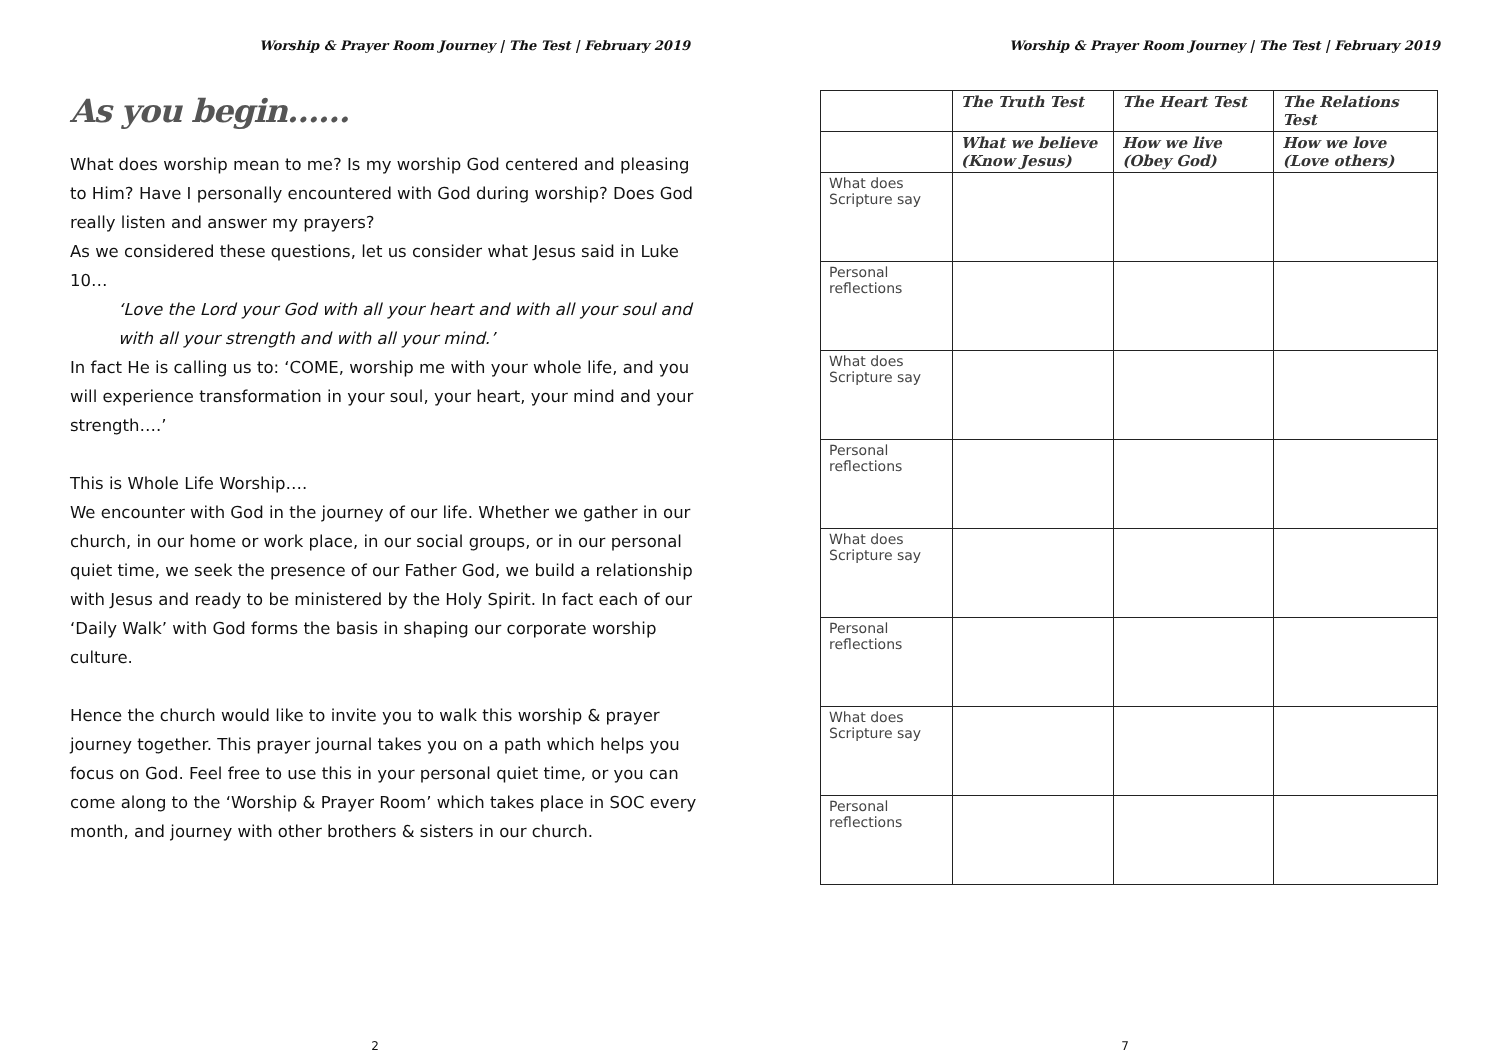Worship & Prayer Room Journey | The Test | February 2019
As you begin……
What does worship mean to me? Is my worship God centered and pleasing to Him? Have I personally encountered with God during worship? Does God really listen and answer my prayers?
As we considered these questions, let us consider what Jesus said in Luke 10…
‘Love the Lord your God with all your heart and with all your soul and with all your strength and with all your mind.’
In fact He is calling us to: ‘COME, worship me with your whole life, and you will experience transformation in your soul, your heart, your mind and your strength….’
This is Whole Life Worship….
We encounter with God in the journey of our life. Whether we gather in our church, in our home or work place, in our social groups, or in our personal quiet time, we seek the presence of our Father God, we build a relationship with Jesus and ready to be ministered by the Holy Spirit. In fact each of our ‘Daily Walk’ with God forms the basis in shaping our corporate worship culture.
Hence the church would like to invite you to walk this worship & prayer journey together. This prayer journal takes you on a path which helps you focus on God. Feel free to use this in your personal quiet time, or you can come along to the ‘Worship & Prayer Room’ which takes place in SOC every month, and journey with other brothers & sisters in our church.
2
Worship & Prayer Room Journey | The Test | February 2019
| | The Truth Test | The Heart Test | The Relations Test |
| --- | --- | --- | --- |
| | What we believe (Know Jesus) | How we live (Obey God) | How we love (Love others) |
| What does Scripture say | | | |
| Personal reflections | | | |
| What does Scripture say | | | |
| Personal reflections | | | |
| What does Scripture say | | | |
| Personal reflections | | | |
| What does Scripture say | | | |
| Personal reflections | | | |
7